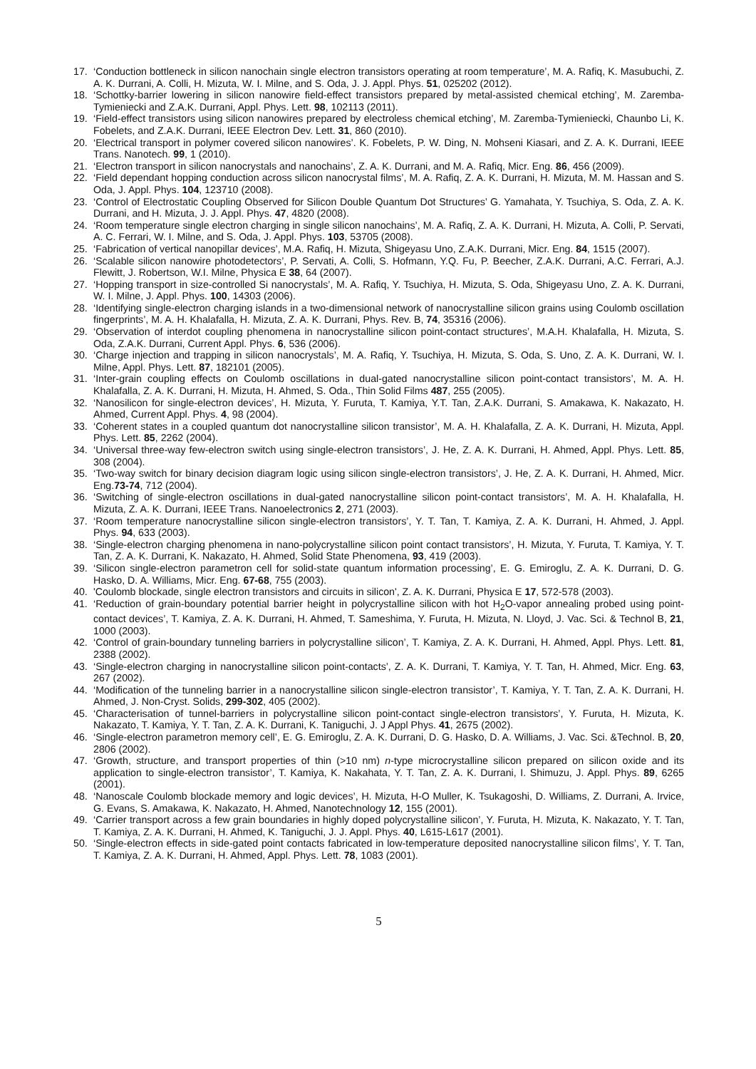17. ‘Conduction bottleneck in silicon nanochain single electron transistors operating at room temperature’, M. A. Rafiq, K. Masubuchi, Z. A. K. Durrani, A. Colli, H. Mizuta, W. I. Milne, and S. Oda, J. J. Appl. Phys. 51, 025202 (2012).
18. ‘Schottky-barrier lowering in silicon nanowire field-effect transistors prepared by metal-assisted chemical etching’, M. Zaremba-Tymieniecki and Z.A.K. Durrani, Appl. Phys. Lett. 98, 102113 (2011).
19. ‘Field-effect transistors using silicon nanowires prepared by electroless chemical etching’, M. Zaremba-Tymieniecki, Chaunbo Li, K. Fobelets, and Z.A.K. Durrani, IEEE Electron Dev. Lett. 31, 860 (2010).
20. ‘Electrical transport in polymer covered silicon nanowires’. K. Fobelets, P. W. Ding, N. Mohseni Kiasari, and Z. A. K. Durrani, IEEE Trans. Nanotech. 99, 1 (2010).
21. ‘Electron transport in silicon nanocrystals and nanochains’, Z. A. K. Durrani, and M. A. Rafiq, Micr. Eng. 86, 456 (2009).
22. ‘Field dependant hopping conduction across silicon nanocrystal films’, M. A. Rafiq, Z. A. K. Durrani, H. Mizuta, M. M. Hassan and S. Oda, J. Appl. Phys. 104, 123710 (2008).
23. ‘Control of Electrostatic Coupling Observed for Silicon Double Quantum Dot Structures’ G. Yamahata, Y. Tsuchiya, S. Oda, Z. A. K. Durrani, and H. Mizuta, J. J. Appl. Phys. 47, 4820 (2008).
24. ‘Room temperature single electron charging in single silicon nanochains’, M. A. Rafiq, Z. A. K. Durrani, H. Mizuta, A. Colli, P. Servati, A. C. Ferrari, W. I. Milne, and S. Oda, J. Appl. Phys. 103, 53705 (2008).
25. ‘Fabrication of vertical nanopillar devices’, M.A. Rafiq, H. Mizuta, Shigeyasu Uno, Z.A.K. Durrani, Micr. Eng. 84, 1515 (2007).
26. ‘Scalable silicon nanowire photodetectors’, P. Servati, A. Colli, S. Hofmann, Y.Q. Fu, P. Beecher, Z.A.K. Durrani, A.C. Ferrari, A.J. Flewitt, J. Robertson, W.I. Milne, Physica E 38, 64 (2007).
27. ‘Hopping transport in size-controlled Si nanocrystals’, M. A. Rafiq, Y. Tsuchiya, H. Mizuta, S. Oda, Shigeyasu Uno, Z. A. K. Durrani, W. I. Milne, J. Appl. Phys. 100, 14303 (2006).
28. ‘Identifying single-electron charging islands in a two-dimensional network of nanocrystalline silicon grains using Coulomb oscillation fingerprints’, M. A. H. Khalafalla, H. Mizuta, Z. A. K. Durrani, Phys. Rev. B, 74, 35316 (2006).
29. ‘Observation of interdot coupling phenomena in nanocrystalline silicon point-contact structures’, M.A.H. Khalafalla, H. Mizuta, S. Oda, Z.A.K. Durrani, Current Appl. Phys. 6, 536 (2006).
30. ‘Charge injection and trapping in silicon nanocrystals’, M. A. Rafiq, Y. Tsuchiya, H. Mizuta, S. Oda, S. Uno, Z. A. K. Durrani, W. I. Milne, Appl. Phys. Lett. 87, 182101 (2005).
31. ‘Inter-grain coupling effects on Coulomb oscillations in dual-gated nanocrystalline silicon point-contact transistors’, M. A. H. Khalafalla, Z. A. K. Durrani, H. Mizuta, H. Ahmed, S. Oda., Thin Solid Films 487, 255 (2005).
32. ‘Nanosilicon for single-electron devices’, H. Mizuta, Y. Furuta, T. Kamiya, Y.T. Tan, Z.A.K. Durrani, S. Amakawa, K. Nakazato, H. Ahmed, Current Appl. Phys. 4, 98 (2004).
33. ‘Coherent states in a coupled quantum dot nanocrystalline silicon transistor’, M. A. H. Khalafalla, Z. A. K. Durrani, H. Mizuta, Appl. Phys. Lett. 85, 2262 (2004).
34. ‘Universal three-way few-electron switch using single-electron transistors’, J. He, Z. A. K. Durrani, H. Ahmed, Appl. Phys. Lett. 85, 308 (2004).
35. ‘Two-way switch for binary decision diagram logic using silicon single-electron transistors’, J. He, Z. A. K. Durrani, H. Ahmed, Micr. Eng.73-74, 712 (2004).
36. ‘Switching of single-electron oscillations in dual-gated nanocrystalline silicon point-contact transistors’, M. A. H. Khalafalla, H. Mizuta, Z. A. K. Durrani, IEEE Trans. Nanoelectronics 2, 271 (2003).
37. ‘Room temperature nanocrystalline silicon single-electron transistors’, Y. T. Tan, T. Kamiya, Z. A. K. Durrani, H. Ahmed, J. Appl. Phys. 94, 633 (2003).
38. ‘Single-electron charging phenomena in nano-polycrystalline silicon point contact transistors’, H. Mizuta, Y. Furuta, T. Kamiya, Y. T. Tan, Z. A. K. Durrani, K. Nakazato, H. Ahmed, Solid State Phenomena, 93, 419 (2003).
39. ‘Silicon single-electron parametron cell for solid-state quantum information processing’, E. G. Emiroglu, Z. A. K. Durrani, D. G. Hasko, D. A. Williams, Micr. Eng. 67-68, 755 (2003).
40. 'Coulomb blockade, single electron transistors and circuits in silicon', Z. A. K. Durrani, Physica E 17, 572-578 (2003).
41. ‘Reduction of grain-boundary potential barrier height in polycrystalline silicon with hot H<sub>2</sub>O-vapor annealing probed using point-contact devices’, T. Kamiya, Z. A. K. Durrani, H. Ahmed, T. Sameshima, Y. Furuta, H. Mizuta, N. Lloyd, J. Vac. Sci. & Technol B, 21, 1000 (2003).
42. ‘Control of grain-boundary tunneling barriers in polycrystalline silicon’, T. Kamiya, Z. A. K. Durrani, H. Ahmed, Appl. Phys. Lett. 81, 2388 (2002).
43. ‘Single-electron charging in nanocrystalline silicon point-contacts’, Z. A. K. Durrani, T. Kamiya, Y. T. Tan, H. Ahmed, Micr. Eng. 63, 267 (2002).
44. ‘Modification of the tunneling barrier in a nanocrystalline silicon single-electron transistor’, T. Kamiya, Y. T. Tan, Z. A. K. Durrani, H. Ahmed, J. Non-Cryst. Solids, 299-302, 405 (2002).
45. ‘Characterisation of tunnel-barriers in polycrystalline silicon point-contact single-electron transistors’, Y. Furuta, H. Mizuta, K. Nakazato, T. Kamiya, Y. T. Tan, Z. A. K. Durrani, K. Taniguchi, J. J Appl Phys. 41, 2675 (2002).
46. ‘Single-electron parametron memory cell’, E. G. Emiroglu, Z. A. K. Durrani, D. G. Hasko, D. A. Williams, J. Vac. Sci. &Technol. B, 20, 2806 (2002).
47. ‘Growth, structure, and transport properties of thin (>10 nm) n-type microcrystalline silicon prepared on silicon oxide and its application to single-electron transistor’, T. Kamiya, K. Nakahata, Y. T. Tan, Z. A. K. Durrani, I. Shimuzu, J. Appl. Phys. 89, 6265 (2001).
48. ‘Nanoscale Coulomb blockade memory and logic devices’, H. Mizuta, H-O Muller, K. Tsukagoshi, D. Williams, Z. Durrani, A. Irvice, G. Evans, S. Amakawa, K. Nakazato, H. Ahmed, Nanotechnology 12, 155 (2001).
49. ‘Carrier transport across a few grain boundaries in highly doped polycrystalline silicon’, Y. Furuta, H. Mizuta, K. Nakazato, Y. T. Tan, T. Kamiya, Z. A. K. Durrani, H. Ahmed, K. Taniguchi, J. J. Appl. Phys. 40, L615-L617 (2001).
50. ‘Single-electron effects in side-gated point contacts fabricated in low-temperature deposited nanocrystalline silicon films’, Y. T. Tan, T. Kamiya, Z. A. K. Durrani, H. Ahmed, Appl. Phys. Lett. 78, 1083 (2001).
5